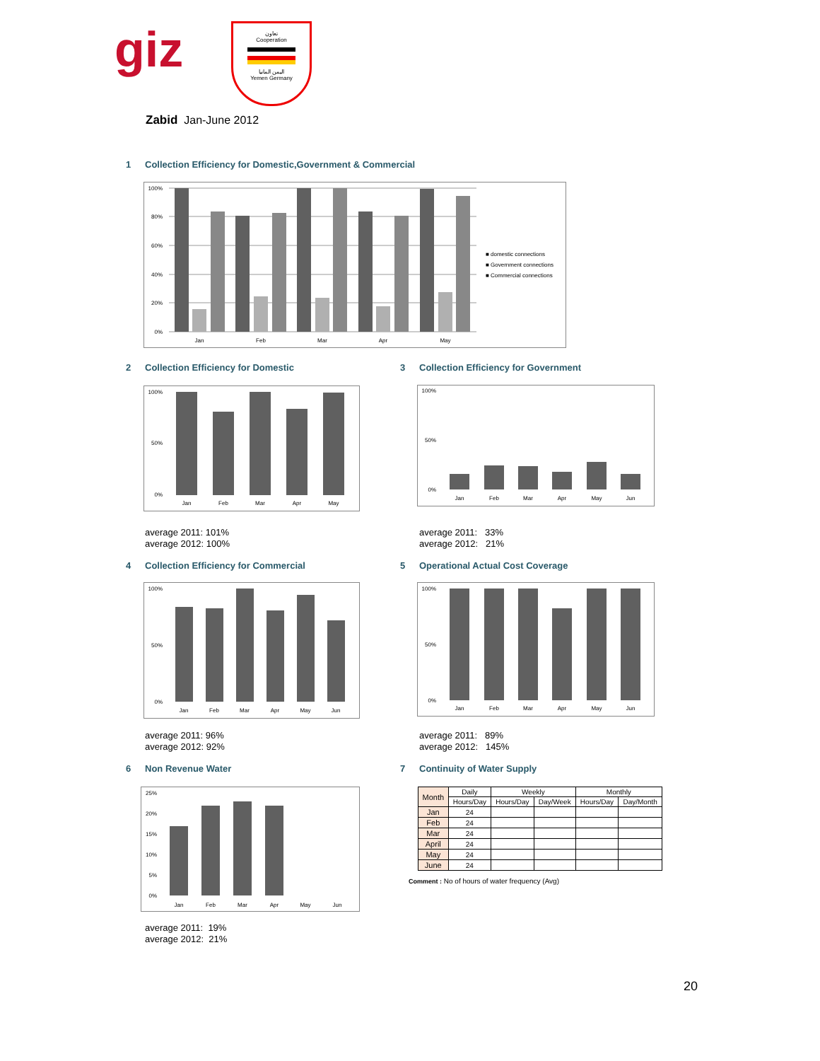giz
تعاون
Cooperation
اليمن المانيا
Yemen Germany
Zabid Jan-June 2012
1 Collection Efficiency for Domestic,Government & Commercial
100%
80%
60%
40%
20%
0%
Jan
Feb
Mar
Apr
May
■ domestic connections
■ Government connections
■ Commercial connections
2 Collection Efficiency for Domestic
3 Collection Efficiency for Government
100%
50%
0%
Jan
Feb
Mar
Apr
May
100%
50%
0%
Jan
Feb
Mar
Apr
May
Jun
average 2011: 101%
average 2012: 100%
average 2011: 33%
average 2012: 21%
4 Collection Efficiency for Commercial
5 Operational Actual Cost Coverage
100%
50%
0%
Jan
Feb
Mar
Apr
May
Jun
100%
50%
0%
Jan
Feb
Mar
Apr
May
Jun
average 2011: 96%
average 2012: 92%
average 2011: 89%
average 2012: 145%
6 Non Revenue Water 7 Continuity of Water Supply
25%
20%
15%
10%
5%
0%
Jan
Feb
Mar
Apr
May
Jun
average 2011: 19%
average 2012: 21%
| Month | Daily | Weekly | | Monthly | |
| --- | --- | --- | --- | --- | --- |
| | Hours/Day | Hours/Day | Day/Week | Hours/Day | Day/Month |
| Jan | 24 | | | | |
| Feb | 24 | | | | |
| Mar | 24 | | | | |
| April | 24 | | | | |
| May | 24 | | | | |
| June | 24 | | | | |
Comment : No of hours of water frequency (Avg)
20